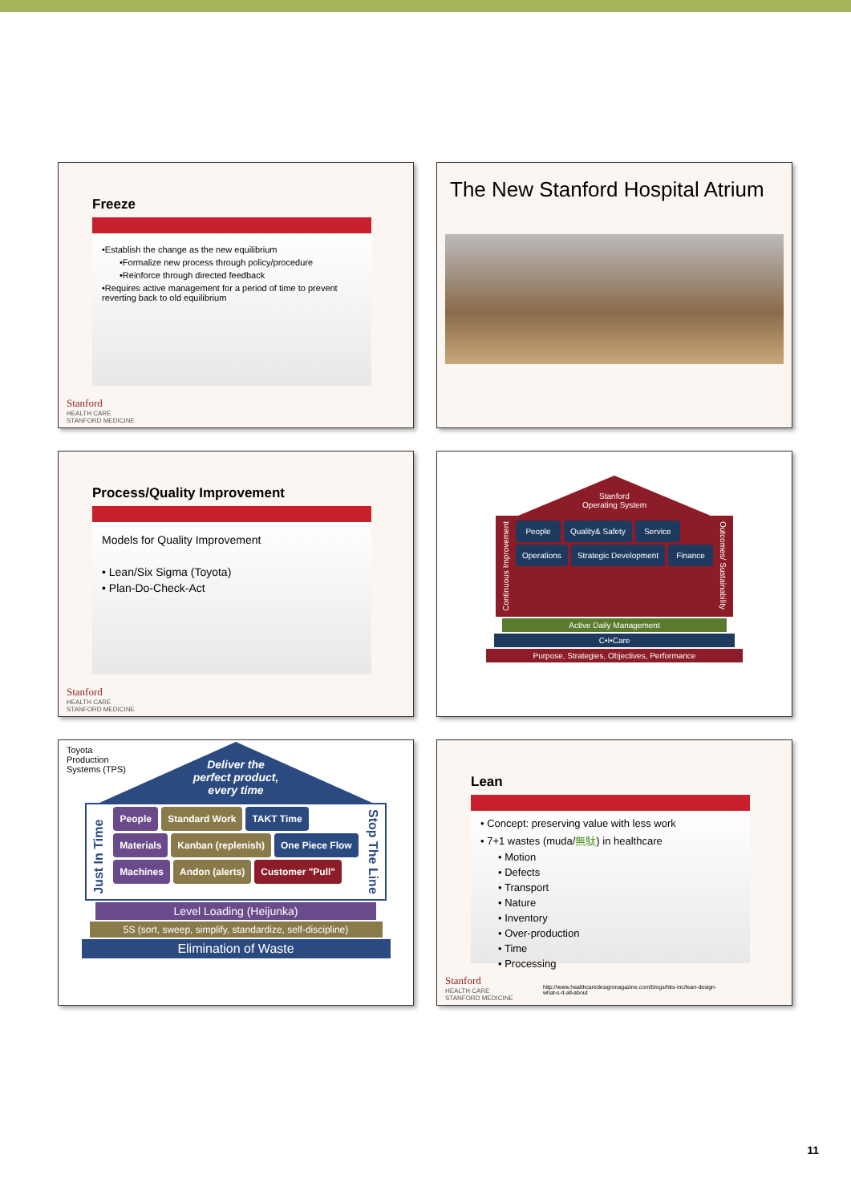Freeze
•Establish the change as the new equilibrium
•Formalize new process through policy/procedure
•Reinforce through directed feedback
•Requires active management for a period of time to prevent reverting back to old equilibrium
Stanford
HEALTH CARE
STANFORD MEDICINE
The New Stanford Hospital Atrium
Process/Quality Improvement
Models for Quality Improvement
• Lean/Six Sigma (Toyota)
• Plan-Do-Check-Act
Stanford
HEALTH CARE
STANFORD MEDICINE
Stanford
Operating System
Continuous Improvement
People Quality& Safety Service
Operations Strategic Development Finance
Outcomes/ Sustainability
Active Daily Management
C•I•Care
Purpose, Strategies, Objectives, Performance
Toyota
Production
Systems (TPS)
Deliver the
perfect product,
every time
Just In Time
People Standard Work TAKT Time
Materials Kanban (replenish) One Piece Flow
Machines Andon (alerts) Customer "Pull"
Stop The Line
Level Loading (Heijunka)
5S (sort, sweep, simplify, standardize, self-discipline)
Elimination of Waste
Lean
• Concept: preserving value with less work
• 7+1 wastes (muda/無駄) in healthcare
• Motion
• Defects
• Transport
• Nature
• Inventory
• Over-production
• Time
• Processing
Stanford
HEALTH CARE
STANFORD MEDICINE
http://www.healthcaredesignmagazine.com/blogs/hks-inc/lean-design-what-s-it-all-about
11